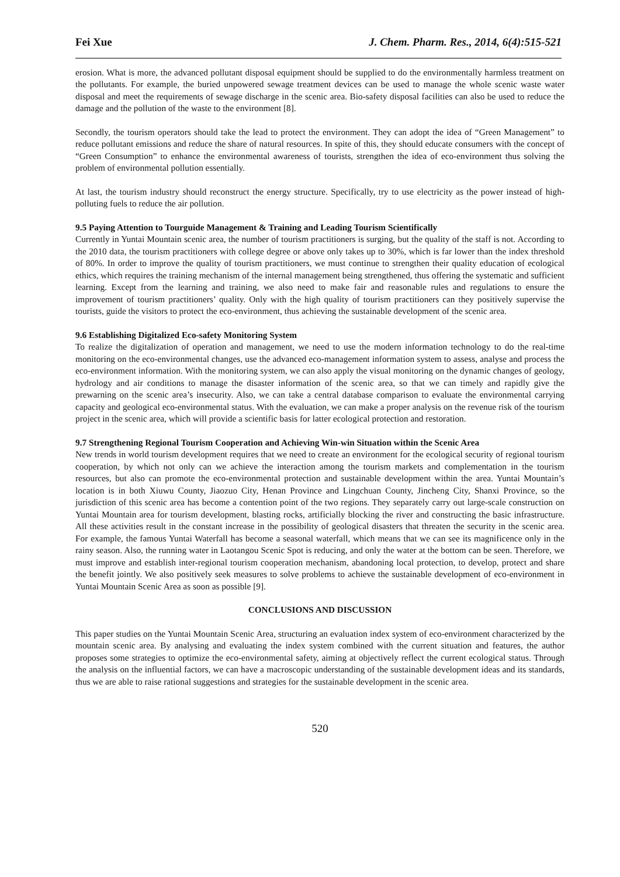Fei Xue J. Chem. Pharm. Res., 2014, 6(4):515-521
erosion. What is more, the advanced pollutant disposal equipment should be supplied to do the environmentally harmless treatment on the pollutants. For example, the buried unpowered sewage treatment devices can be used to manage the whole scenic waste water disposal and meet the requirements of sewage discharge in the scenic area. Bio-safety disposal facilities can also be used to reduce the damage and the pollution of the waste to the environment [8].
Secondly, the tourism operators should take the lead to protect the environment. They can adopt the idea of “Green Management” to reduce pollutant emissions and reduce the share of natural resources. In spite of this, they should educate consumers with the concept of “Green Consumption” to enhance the environmental awareness of tourists, strengthen the idea of eco-environment thus solving the problem of environmental pollution essentially.
At last, the tourism industry should reconstruct the energy structure. Specifically, try to use electricity as the power instead of high-polluting fuels to reduce the air pollution.
9.5 Paying Attention to Tourguide Management & Training and Leading Tourism Scientifically
Currently in Yuntai Mountain scenic area, the number of tourism practitioners is surging, but the quality of the staff is not. According to the 2010 data, the tourism practitioners with college degree or above only takes up to 30%, which is far lower than the index threshold of 80%. In order to improve the quality of tourism practitioners, we must continue to strengthen their quality education of ecological ethics, which requires the training mechanism of the internal management being strengthened, thus offering the systematic and sufficient learning. Except from the learning and training, we also need to make fair and reasonable rules and regulations to ensure the improvement of tourism practitioners’ quality. Only with the high quality of tourism practitioners can they positively supervise the tourists, guide the visitors to protect the eco-environment, thus achieving the sustainable development of the scenic area.
9.6 Establishing Digitalized Eco-safety Monitoring System
To realize the digitalization of operation and management, we need to use the modern information technology to do the real-time monitoring on the eco-environmental changes, use the advanced eco-management information system to assess, analyse and process the eco-environment information. With the monitoring system, we can also apply the visual monitoring on the dynamic changes of geology, hydrology and air conditions to manage the disaster information of the scenic area, so that we can timely and rapidly give the prewarning on the scenic area’s insecurity. Also, we can take a central database comparison to evaluate the environmental carrying capacity and geological eco-environmental status. With the evaluation, we can make a proper analysis on the revenue risk of the tourism project in the scenic area, which will provide a scientific basis for latter ecological protection and restoration.
9.7 Strengthening Regional Tourism Cooperation and Achieving Win-win Situation within the Scenic Area
New trends in world tourism development requires that we need to create an environment for the ecological security of regional tourism cooperation, by which not only can we achieve the interaction among the tourism markets and complementation in the tourism resources, but also can promote the eco-environmental protection and sustainable development within the area. Yuntai Mountain’s location is in both Xiuwu County, Jiaozuo City, Henan Province and Lingchuan County, Jincheng City, Shanxi Province, so the jurisdiction of this scenic area has become a contention point of the two regions. They separately carry out large-scale construction on Yuntai Mountain area for tourism development, blasting rocks, artificially blocking the river and constructing the basic infrastructure. All these activities result in the constant increase in the possibility of geological disasters that threaten the security in the scenic area. For example, the famous Yuntai Waterfall has become a seasonal waterfall, which means that we can see its magnificence only in the rainy season. Also, the running water in Laotangou Scenic Spot is reducing, and only the water at the bottom can be seen. Therefore, we must improve and establish inter-regional tourism cooperation mechanism, abandoning local protection, to develop, protect and share the benefit jointly. We also positively seek measures to solve problems to achieve the sustainable development of eco-environment in Yuntai Mountain Scenic Area as soon as possible [9].
CONCLUSIONS AND DISCUSSION
This paper studies on the Yuntai Mountain Scenic Area, structuring an evaluation index system of eco-environment characterized by the mountain scenic area. By analysing and evaluating the index system combined with the current situation and features, the author proposes some strategies to optimize the eco-environmental safety, aiming at objectively reflect the current ecological status. Through the analysis on the influential factors, we can have a macroscopic understanding of the sustainable development ideas and its standards, thus we are able to raise rational suggestions and strategies for the sustainable development in the scenic area.
520